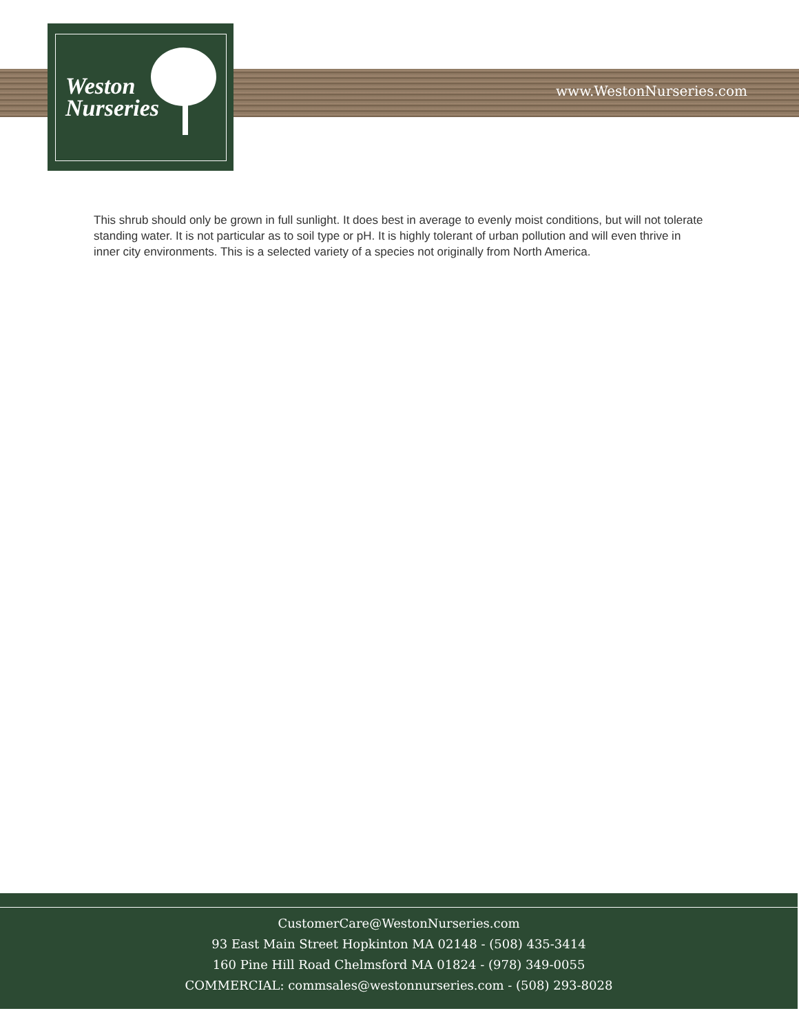Weston
Nurseries
www.WestonNurseries.com
This shrub should only be grown in full sunlight. It does best in average to evenly moist conditions, but will not tolerate standing water. It is not particular as to soil type or pH. It is highly tolerant of urban pollution and will even thrive in inner city environments. This is a selected variety of a species not originally from North America.
CustomerCare@WestonNurseries.com
93 East Main Street Hopkinton MA 02148 - (508) 435-3414
160 Pine Hill Road Chelmsford MA 01824 - (978) 349-0055
COMMERCIAL: commsales@westonnurseries.com - (508) 293-8028